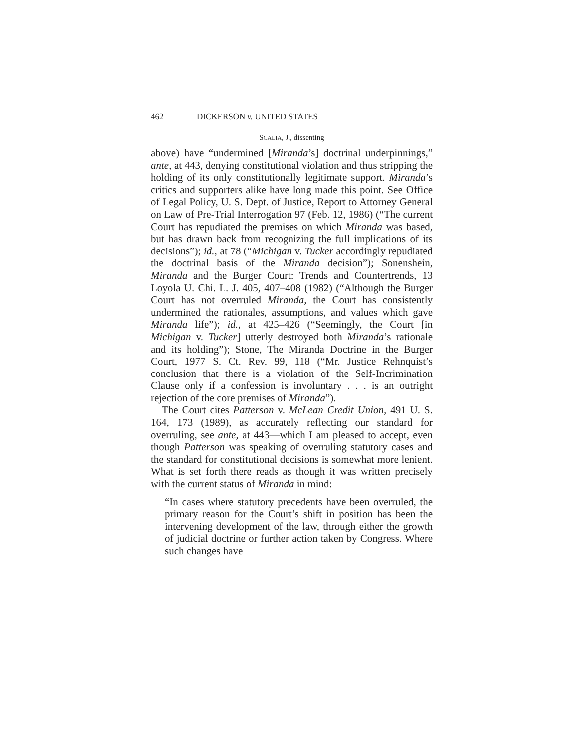462 DICKERSON v. UNITED STATES
SCALIA, J., dissenting
above) have “undermined [Miranda’s] doctrinal underpinnings,” ante, at 443, denying constitutional violation and thus stripping the holding of its only constitutionally legitimate support. Miranda’s critics and supporters alike have long made this point. See Office of Legal Policy, U. S. Dept. of Justice, Report to Attorney General on Law of Pre-Trial Interrogation 97 (Feb. 12, 1986) (“The current Court has repudiated the premises on which Miranda was based, but has drawn back from recognizing the full implications of its decisions”); id., at 78 (“Michigan v. Tucker accordingly repudiated the doctrinal basis of the Miranda decision”); Sonenshein, Miranda and the Burger Court: Trends and Countertrends, 13 Loyola U. Chi. L. J. 405, 407–408 (1982) (“Although the Burger Court has not overruled Miranda, the Court has consistently undermined the rationales, assumptions, and values which gave Miranda life”); id., at 425–426 (“Seemingly, the Court [in Michigan v. Tucker] utterly destroyed both Miranda’s rationale and its holding”); Stone, The Miranda Doctrine in the Burger Court, 1977 S. Ct. Rev. 99, 118 (“Mr. Justice Rehnquist’s conclusion that there is a violation of the Self-Incrimination Clause only if a confession is involuntary . . . is an outright rejection of the core premises of Miranda”).
The Court cites Patterson v. McLean Credit Union, 491 U. S. 164, 173 (1989), as accurately reflecting our standard for overruling, see ante, at 443—which I am pleased to accept, even though Patterson was speaking of overruling statutory cases and the standard for constitutional decisions is somewhat more lenient. What is set forth there reads as though it was written precisely with the current status of Miranda in mind:
“In cases where statutory precedents have been overruled, the primary reason for the Court’s shift in position has been the intervening development of the law, through either the growth of judicial doctrine or further action taken by Congress. Where such changes have